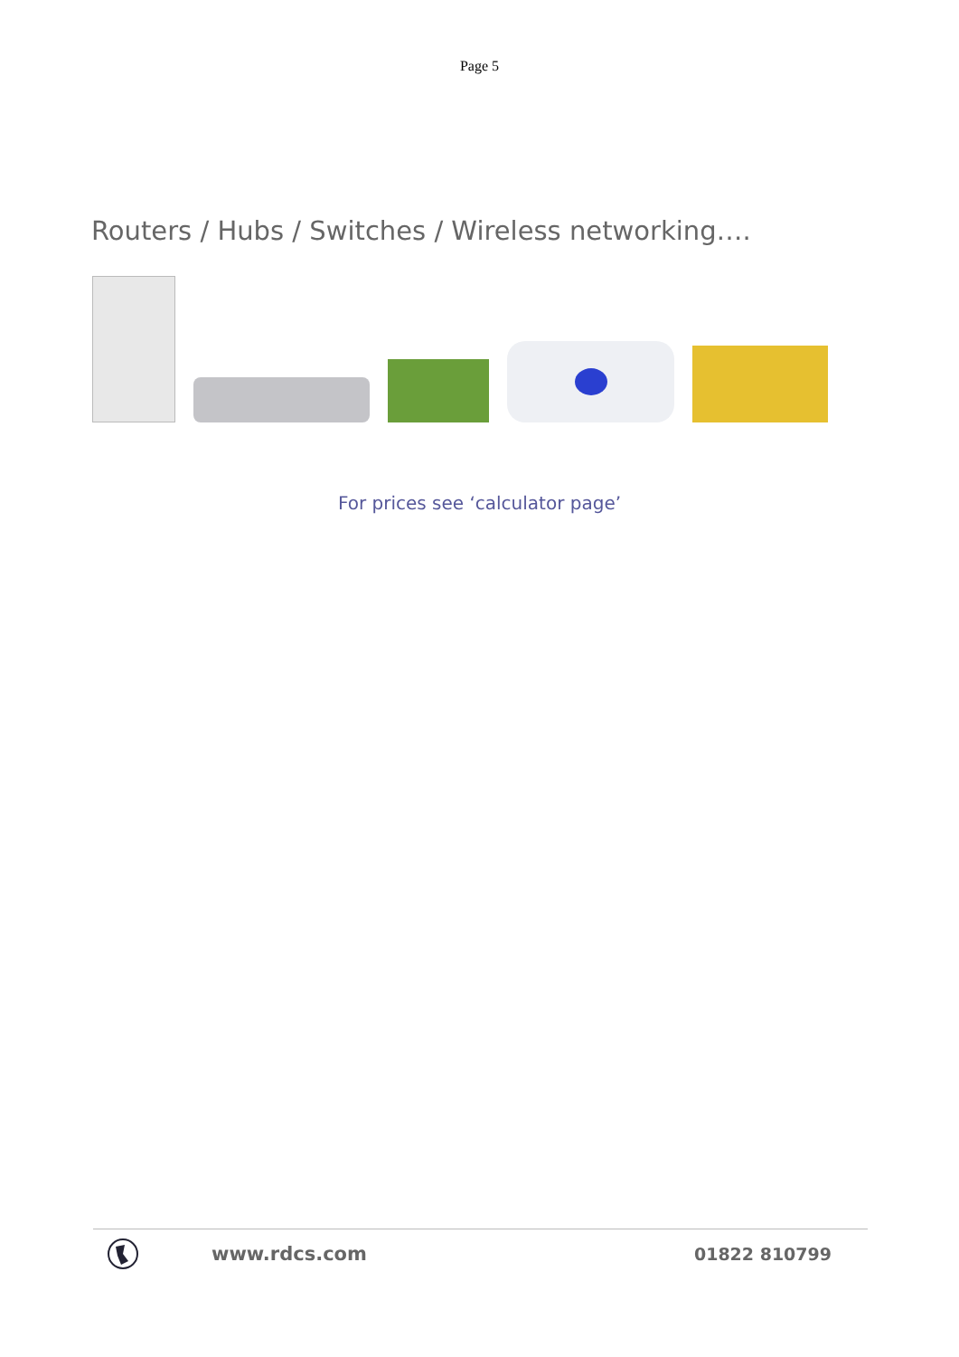Page 5
Routers / Hubs / Switches / Wireless networking….
For prices see ‘calculator page’
www.rdcs.com 01822 810799